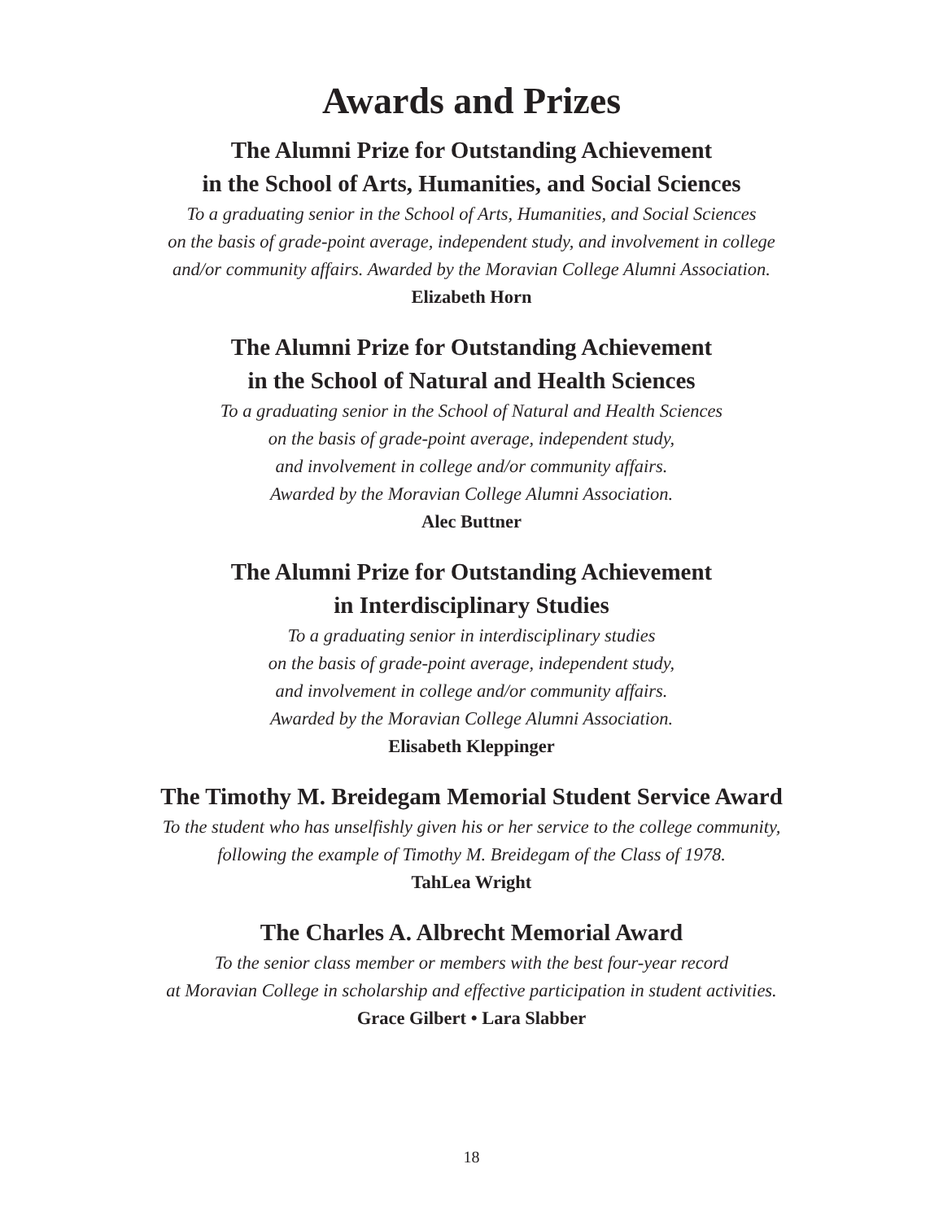Awards and Prizes
The Alumni Prize for Outstanding Achievement
in the School of Arts, Humanities, and Social Sciences
To a graduating senior in the School of Arts, Humanities, and Social Sciences
on the basis of grade-point average, independent study, and involvement in college
and/or community affairs. Awarded by the Moravian College Alumni Association.
Elizabeth Horn
The Alumni Prize for Outstanding Achievement
in the School of Natural and Health Sciences
To a graduating senior in the School of Natural and Health Sciences
on the basis of grade-point average, independent study,
and involvement in college and/or community affairs.
Awarded by the Moravian College Alumni Association.
Alec Buttner
The Alumni Prize for Outstanding Achievement
in Interdisciplinary Studies
To a graduating senior in interdisciplinary studies
on the basis of grade-point average, independent study,
and involvement in college and/or community affairs.
Awarded by the Moravian College Alumni Association.
Elisabeth Kleppinger
The Timothy M. Breidegam Memorial Student Service Award
To the student who has unselfishly given his or her service to the college community,
following the example of Timothy M. Breidegam of the Class of 1978.
TahLea Wright
The Charles A. Albrecht Memorial Award
To the senior class member or members with the best four-year record
at Moravian College in scholarship and effective participation in student activities.
Grace Gilbert • Lara Slabber
18